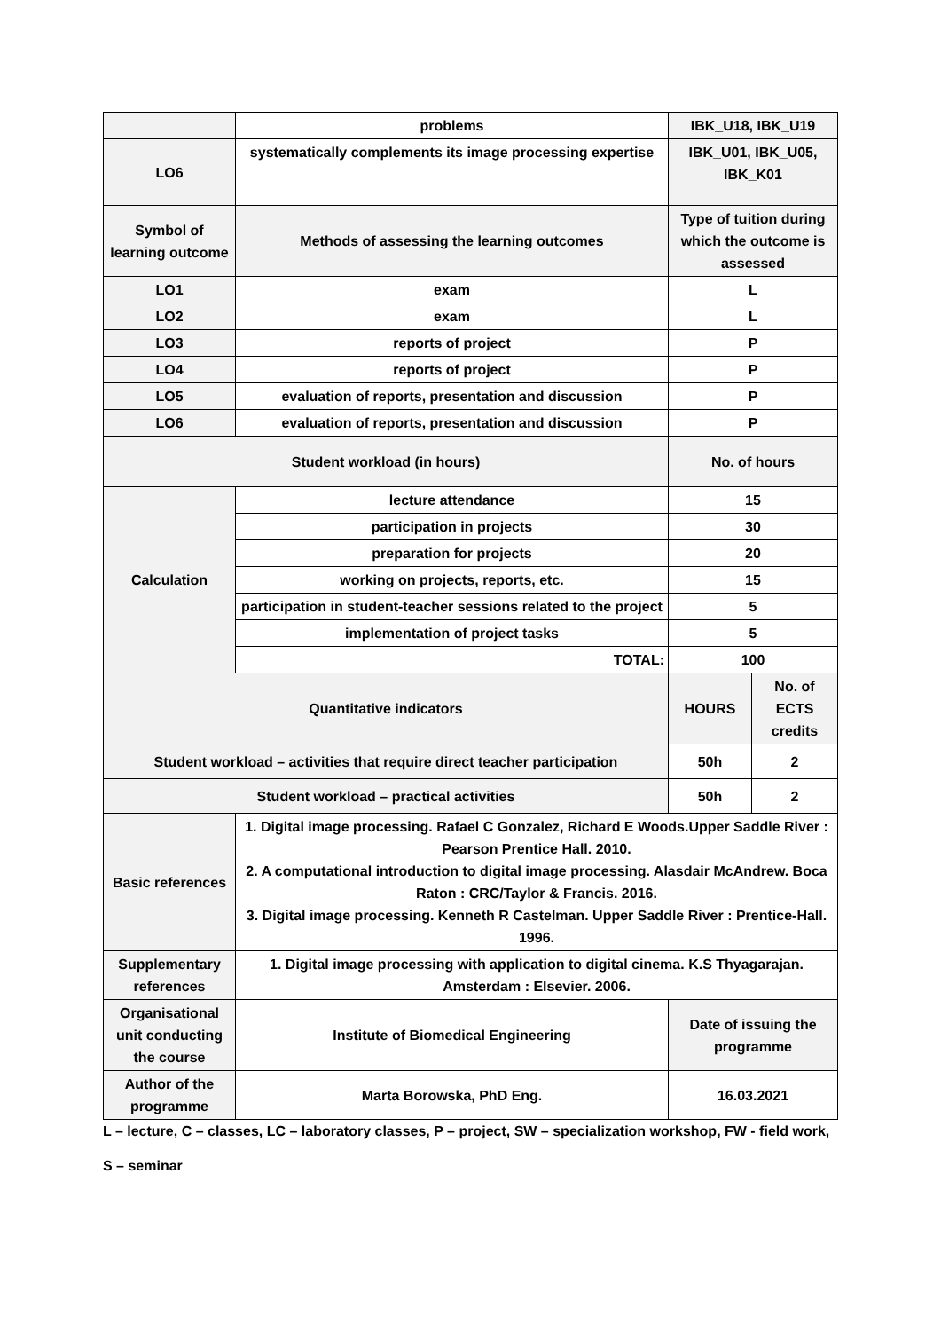| | problems | IBK_U18, IBK_U19 | |
| LO6 | systematically complements its image processing expertise | IBK_U01, IBK_U05, IBK_K01 | |
| Symbol of learning outcome | Methods of assessing the learning outcomes | Type of tuition during which the outcome is assessed | |
| LO1 | exam | L | |
| LO2 | exam | L | |
| LO3 | reports of project | P | |
| LO4 | reports of project | P | |
| LO5 | evaluation of reports, presentation and discussion | P | |
| LO6 | evaluation of reports, presentation and discussion | P | |
| Student workload (in hours) | | No. of hours | |
| Calculation | lecture attendance | 15 | |
| | participation in projects | 30 | |
| | preparation for projects | 20 | |
| | working on projects, reports, etc. | 15 | |
| | participation in student-teacher sessions related to the project | 5 | |
| | implementation of project tasks | 5 | |
| | TOTAL: | 100 | |
| Quantitative indicators | | HOURS | No. of ECTS credits |
| Student workload – activities that require direct teacher participation | | 50h | 2 |
| Student workload – practical activities | | 50h | 2 |
| Basic references | 1. Digital image processing. Rafael C Gonzalez, Richard E Woods.Upper Saddle River : Pearson Prentice Hall. 2010. 2. A computational introduction to digital image processing. Alasdair McAndrew. Boca Raton : CRC/Taylor & Francis. 2016. 3. Digital image processing. Kenneth R Castelman. Upper Saddle River : Prentice-Hall. 1996. | | |
| Supplementary references | 1. Digital image processing with application to digital cinema. K.S Thyagarajan. Amsterdam : Elsevier. 2006. | | |
| Organisational unit conducting the course | Institute of Biomedical Engineering | Date of issuing the programme | |
| Author of the programme | Marta Borowska, PhD Eng. | 16.03.2021 | |
L – lecture, C – classes, LC – laboratory classes, P – project, SW – specialization workshop, FW - field work,
S – seminar